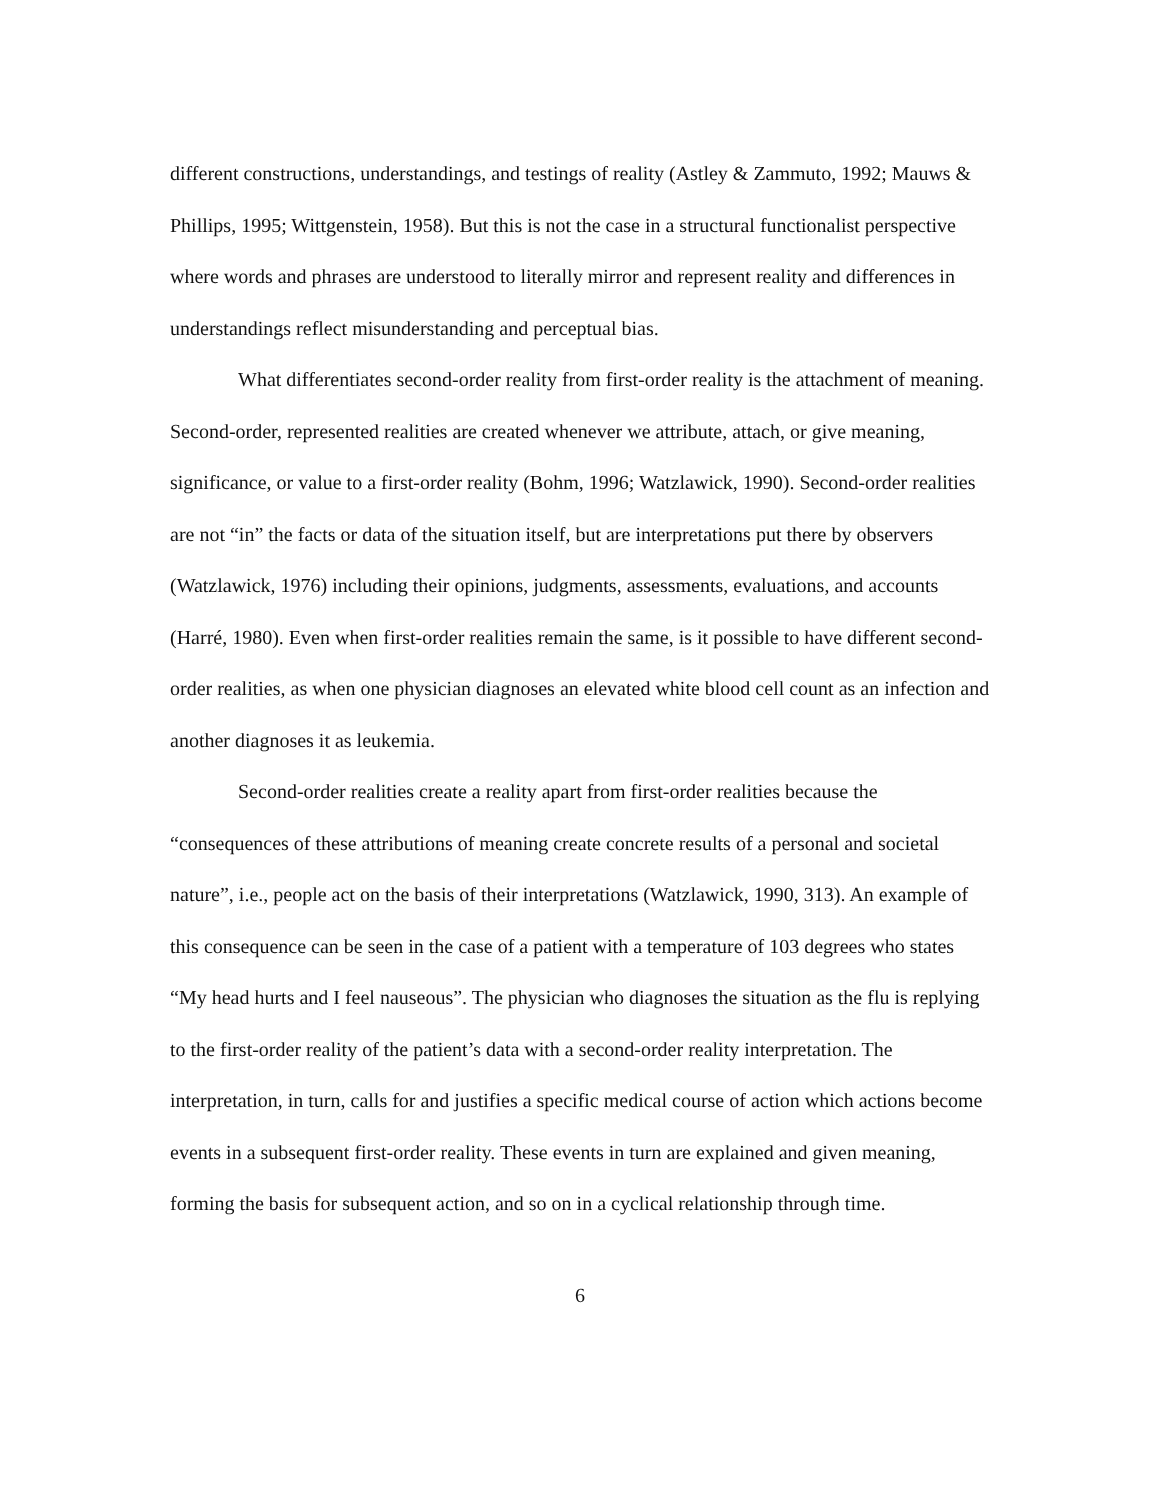different constructions, understandings, and testings of reality (Astley & Zammuto, 1992; Mauws & Phillips, 1995; Wittgenstein, 1958). But this is not the case in a structural functionalist perspective where words and phrases are understood to literally mirror and represent reality and differences in understandings reflect misunderstanding and perceptual bias.
What differentiates second-order reality from first-order reality is the attachment of meaning. Second-order, represented realities are created whenever we attribute, attach, or give meaning, significance, or value to a first-order reality (Bohm, 1996; Watzlawick, 1990). Second-order realities are not “in” the facts or data of the situation itself, but are interpretations put there by observers (Watzlawick, 1976) including their opinions, judgments, assessments, evaluations, and accounts (Harré, 1980). Even when first-order realities remain the same, is it possible to have different second-order realities, as when one physician diagnoses an elevated white blood cell count as an infection and another diagnoses it as leukemia.
Second-order realities create a reality apart from first-order realities because the “consequences of these attributions of meaning create concrete results of a personal and societal nature”, i.e., people act on the basis of their interpretations (Watzlawick, 1990, 313). An example of this consequence can be seen in the case of a patient with a temperature of 103 degrees who states “My head hurts and I feel nauseous”. The physician who diagnoses the situation as the flu is replying to the first-order reality of the patient’s data with a second-order reality interpretation. The interpretation, in turn, calls for and justifies a specific medical course of action which actions become events in a subsequent first-order reality. These events in turn are explained and given meaning, forming the basis for subsequent action, and so on in a cyclical relationship through time.
6